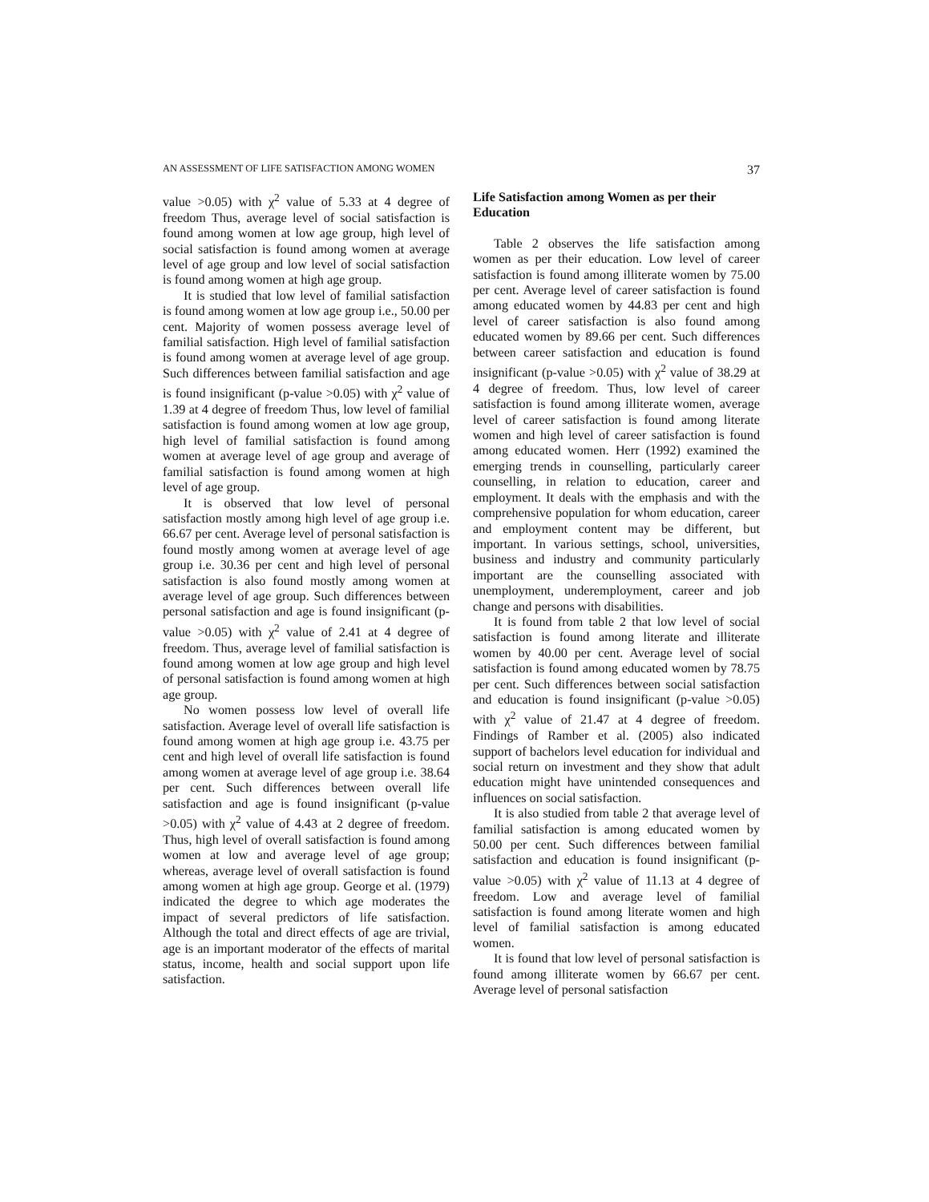AN ASSESSMENT OF LIFE SATISFACTION AMONG WOMEN 37
value >0.05) with χ<sup>2</sup> value of 5.33 at 4 degree of freedom Thus, average level of social satisfaction is found among women at low age group, high level of social satisfaction is found among women at average level of age group and low level of social satisfaction is found among women at high age group.
It is studied that low level of familial satisfaction is found among women at low age group i.e., 50.00 per cent. Majority of women possess average level of familial satisfaction. High level of familial satisfaction is found among women at average level of age group. Such differences between familial satisfaction and age is found insignificant (p-value >0.05) with χ<sup>2</sup> value of 1.39 at 4 degree of freedom Thus, low level of familial satisfaction is found among women at low age group, high level of familial satisfaction is found among women at average level of age group and average of familial satisfaction is found among women at high level of age group.
It is observed that low level of personal satisfaction mostly among high level of age group i.e. 66.67 per cent. Average level of personal satisfaction is found mostly among women at average level of age group i.e. 30.36 per cent and high level of personal satisfaction is also found mostly among women at average level of age group. Such differences between personal satisfaction and age is found insignificant (p-value >0.05) with χ<sup>2</sup> value of 2.41 at 4 degree of freedom. Thus, average level of familial satisfaction is found among women at low age group and high level of personal satisfaction is found among women at high age group.
No women possess low level of overall life satisfaction. Average level of overall life satisfaction is found among women at high age group i.e. 43.75 per cent and high level of overall life satisfaction is found among women at average level of age group i.e. 38.64 per cent. Such differences between overall life satisfaction and age is found insignificant (p-value >0.05) with χ<sup>2</sup> value of 4.43 at 2 degree of freedom. Thus, high level of overall satisfaction is found among women at low and average level of age group; whereas, average level of overall satisfaction is found among women at high age group. George et al. (1979) indicated the degree to which age moderates the impact of several predictors of life satisfaction. Although the total and direct effects of age are trivial, age is an important moderator of the effects of marital status, income, health and social support upon life satisfaction.
Life Satisfaction among Women as per their Education
Table 2 observes the life satisfaction among women as per their education. Low level of career satisfaction is found among illiterate women by 75.00 per cent. Average level of career satisfaction is found among educated women by 44.83 per cent and high level of career satisfaction is also found among educated women by 89.66 per cent. Such differences between career satisfaction and education is found insignificant (p-value >0.05) with χ<sup>2</sup> value of 38.29 at 4 degree of freedom. Thus, low level of career satisfaction is found among illiterate women, average level of career satisfaction is found among literate women and high level of career satisfaction is found among educated women. Herr (1992) examined the emerging trends in counselling, particularly career counselling, in relation to education, career and employment. It deals with the emphasis and with the comprehensive population for whom education, career and employment content may be different, but important. In various settings, school, universities, business and industry and community particularly important are the counselling associated with unemployment, underemployment, career and job change and persons with disabilities.
It is found from table 2 that low level of social satisfaction is found among literate and illiterate women by 40.00 per cent. Average level of social satisfaction is found among educated women by 78.75 per cent. Such differences between social satisfaction and education is found insignificant (p-value >0.05) with χ<sup>2</sup> value of 21.47 at 4 degree of freedom. Findings of Ramber et al. (2005) also indicated support of bachelors level education for individual and social return on investment and they show that adult education might have unintended consequences and influences on social satisfaction.
It is also studied from table 2 that average level of familial satisfaction is among educated women by 50.00 per cent. Such differences between familial satisfaction and education is found insignificant (p-value >0.05) with χ<sup>2</sup> value of 11.13 at 4 degree of freedom. Low and average level of familial satisfaction is found among literate women and high level of familial satisfaction is among educated women.
It is found that low level of personal satisfaction is found among illiterate women by 66.67 per cent. Average level of personal satisfaction